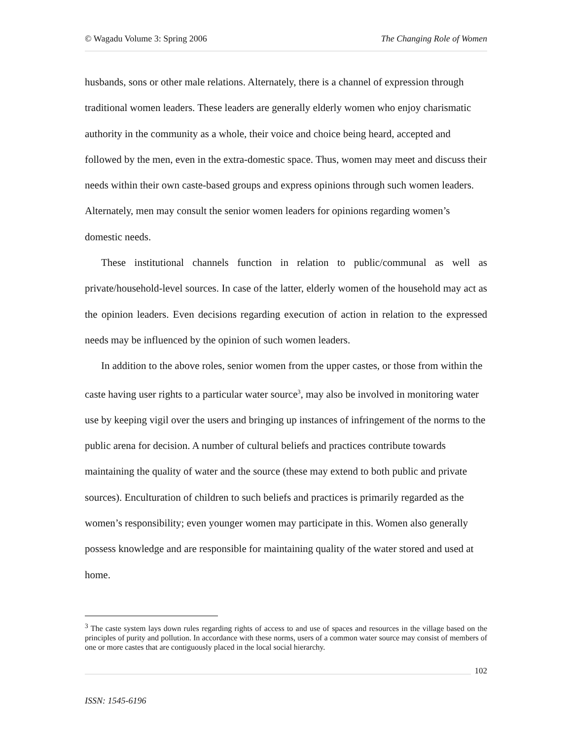© Wagadu Volume 3: Spring 2006 The Changing Role of Women
husbands, sons or other male relations. Alternately, there is a channel of expression through traditional women leaders. These leaders are generally elderly women who enjoy charismatic authority in the community as a whole, their voice and choice being heard, accepted and followed by the men, even in the extra-domestic space. Thus, women may meet and discuss their needs within their own caste-based groups and express opinions through such women leaders. Alternately, men may consult the senior women leaders for opinions regarding women’s domestic needs.
These institutional channels function in relation to public/communal as well as private/household-level sources. In case of the latter, elderly women of the household may act as the opinion leaders. Even decisions regarding execution of action in relation to the expressed needs may be influenced by the opinion of such women leaders.
In addition to the above roles, senior women from the upper castes, or those from within the caste having user rights to a particular water source<sup>3</sup>, may also be involved in monitoring water use by keeping vigil over the users and bringing up instances of infringement of the norms to the public arena for decision. A number of cultural beliefs and practices contribute towards maintaining the quality of water and the source (these may extend to both public and private sources). Enculturation of children to such beliefs and practices is primarily regarded as the women’s responsibility; even younger women may participate in this. Women also generally possess knowledge and are responsible for maintaining quality of the water stored and used at home.
<sup>3</sup> The caste system lays down rules regarding rights of access to and use of spaces and resources in the village based on the principles of purity and pollution. In accordance with these norms, users of a common water source may consist of members of one or more castes that are contiguously placed in the local social hierarchy.
102
ISSN: 1545-6196